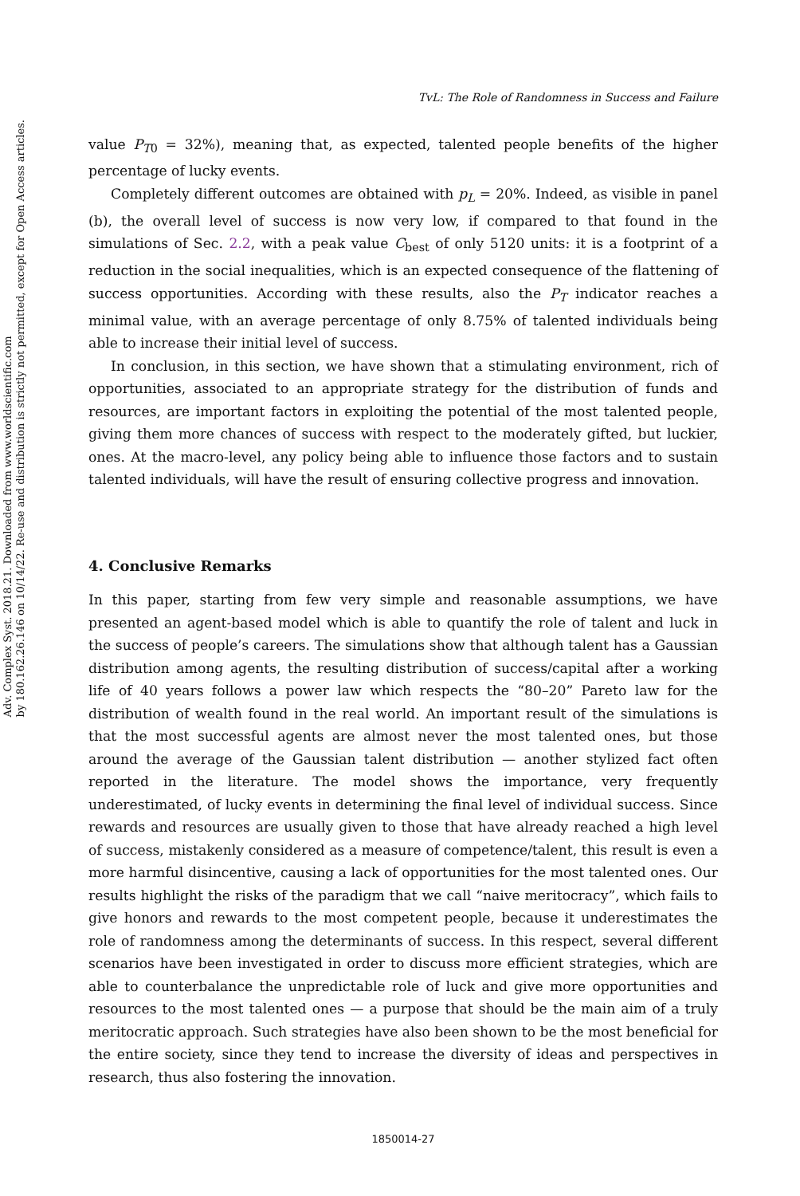Adv. Complex Syst. 2018.21. Downloaded from www.worldscientific.com
by 180.162.26.146 on 10/14/22. Re-use and distribution is strictly not permitted, except for Open Access articles.
TvL: The Role of Randomness in Success and Failure
value P<sub>T0</sub> = 32%), meaning that, as expected, talented people benefits of the higher percentage of lucky events.
Completely different outcomes are obtained with p<sub>L</sub> = 20%. Indeed, as visible in panel (b), the overall level of success is now very low, if compared to that found in the simulations of Sec. 2.2, with a peak value C<sub>best</sub> of only 5120 units: it is a footprint of a reduction in the social inequalities, which is an expected consequence of the flattening of success opportunities. According with these results, also the P<sub>T</sub> indicator reaches a minimal value, with an average percentage of only 8.75% of talented individuals being able to increase their initial level of success.
In conclusion, in this section, we have shown that a stimulating environment, rich of opportunities, associated to an appropriate strategy for the distribution of funds and resources, are important factors in exploiting the potential of the most talented people, giving them more chances of success with respect to the moderately gifted, but luckier, ones. At the macro-level, any policy being able to influence those factors and to sustain talented individuals, will have the result of ensuring collective progress and innovation.
4. Conclusive Remarks
In this paper, starting from few very simple and reasonable assumptions, we have presented an agent-based model which is able to quantify the role of talent and luck in the success of people’s careers. The simulations show that although talent has a Gaussian distribution among agents, the resulting distribution of success/capital after a working life of 40 years follows a power law which respects the “80–20” Pareto law for the distribution of wealth found in the real world. An important result of the simulations is that the most successful agents are almost never the most talented ones, but those around the average of the Gaussian talent distribution — another stylized fact often reported in the literature. The model shows the importance, very frequently underestimated, of lucky events in determining the final level of individual success. Since rewards and resources are usually given to those that have already reached a high level of success, mistakenly considered as a measure of competence/talent, this result is even a more harmful disincentive, causing a lack of opportunities for the most talented ones. Our results highlight the risks of the paradigm that we call “naive meritocracy”, which fails to give honors and rewards to the most competent people, because it underestimates the role of randomness among the determinants of success. In this respect, several different scenarios have been investigated in order to discuss more efficient strategies, which are able to counterbalance the unpredictable role of luck and give more opportunities and resources to the most talented ones — a purpose that should be the main aim of a truly meritocratic approach. Such strategies have also been shown to be the most beneficial for the entire society, since they tend to increase the diversity of ideas and perspectives in research, thus also fostering the innovation.
1850014-27